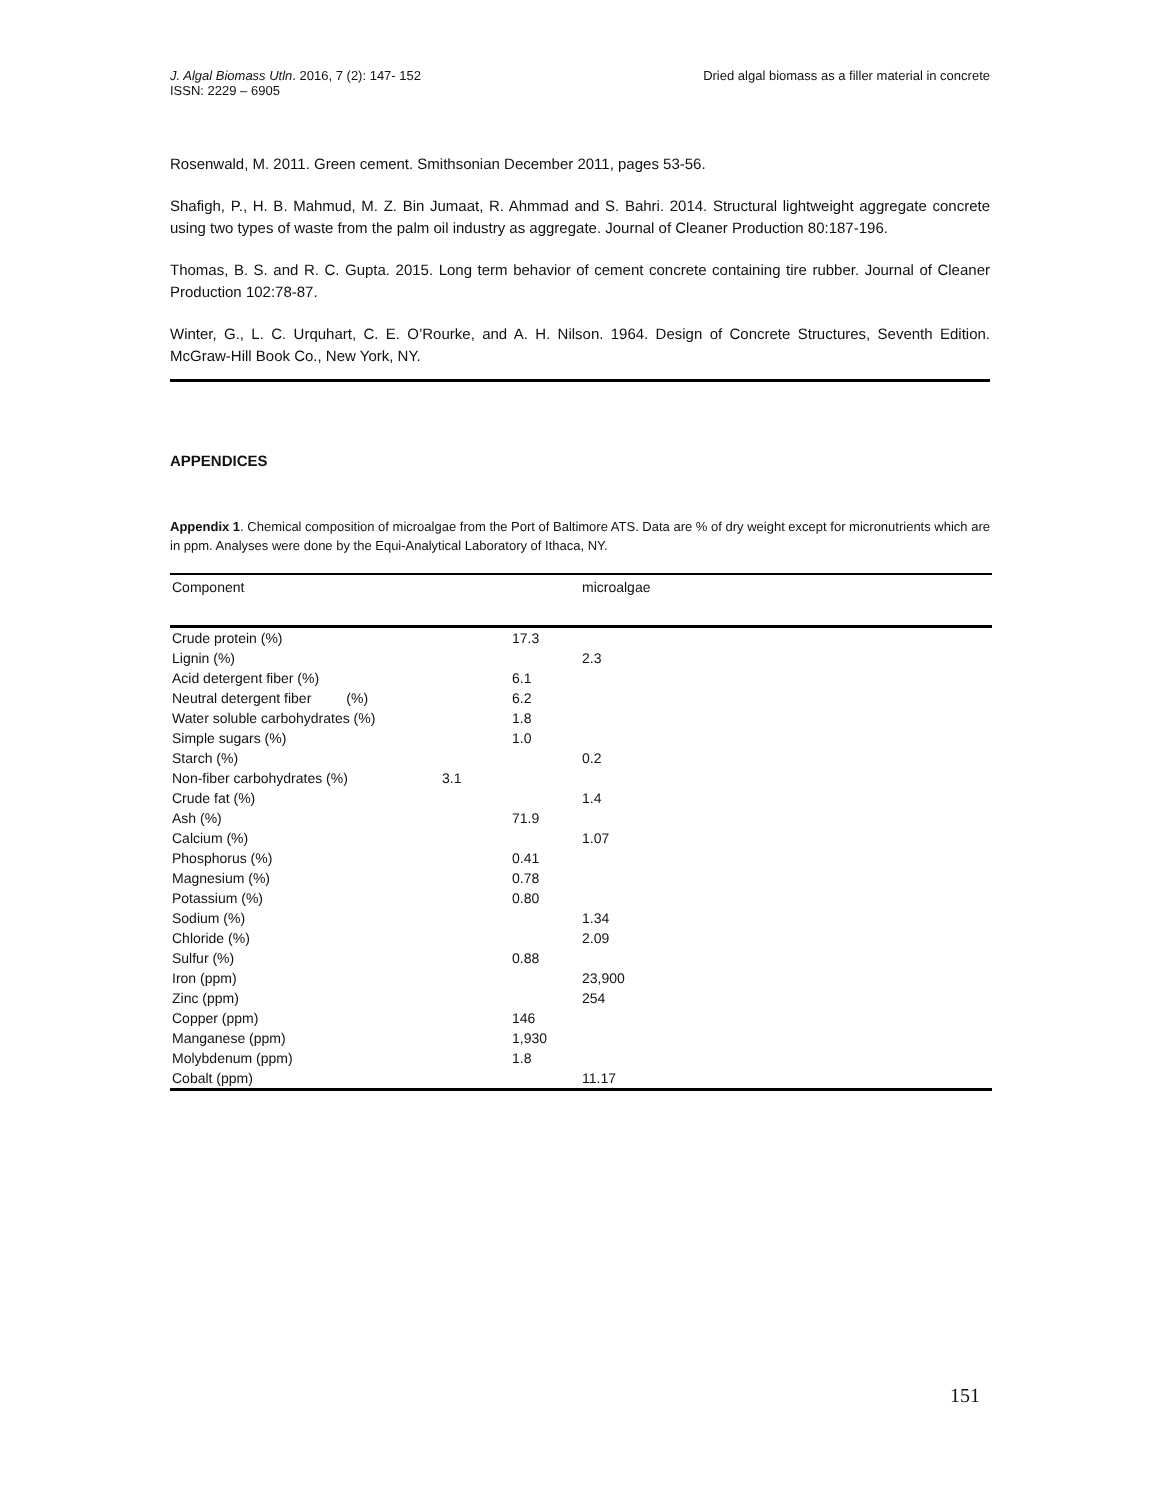J. Algal Biomass Utln. 2016, 7 (2): 147- 152
ISSN: 2229 – 6905
Dried algal biomass as a filler material in concrete
Rosenwald, M. 2011. Green cement. Smithsonian December 2011, pages 53-56.
Shafigh, P., H. B. Mahmud, M. Z. Bin Jumaat, R. Ahmmad and S. Bahri. 2014. Structural lightweight aggregate concrete using two types of waste from the palm oil industry as aggregate. Journal of Cleaner Production 80:187-196.
Thomas, B. S. and R. C. Gupta. 2015. Long term behavior of cement concrete containing tire rubber. Journal of Cleaner Production 102:78-87.
Winter, G., L. C. Urquhart, C. E. O’Rourke, and A. H. Nilson. 1964. Design of Concrete Structures, Seventh Edition. McGraw-Hill Book Co., New York, NY.
APPENDICES
Appendix 1. Chemical composition of microalgae from the Port of Baltimore ATS. Data are % of dry weight except for micronutrients which are in ppm. Analyses were done by the Equi-Analytical Laboratory of Ithaca, NY.
| Component | | | microalgae |
| --- | --- | --- | --- |
| Crude protein (%) | | 17.3 | |
| Lignin (%) | | | 2.3 |
| Acid detergent fiber (%) | | 6.1 | |
| Neutral detergent fiber (%) | | 6.2 | |
| Water soluble carbohydrates (%) | | 1.8 | |
| Simple sugars (%) | | 1.0 | |
| Starch (%) | | | 0.2 |
| Non-fiber carbohydrates (%) | 3.1 | | |
| Crude fat (%) | | | 1.4 |
| Ash (%) | | 71.9 | |
| Calcium (%) | | | 1.07 |
| Phosphorus (%) | | 0.41 | |
| Magnesium (%) | | 0.78 | |
| Potassium (%) | | 0.80 | |
| Sodium (%) | | | 1.34 |
| Chloride (%) | | | 2.09 |
| Sulfur (%) | | 0.88 | |
| Iron (ppm) | | | 23,900 |
| Zinc (ppm) | | | 254 |
| Copper (ppm) | | 146 | |
| Manganese (ppm) | | 1,930 | |
| Molybdenum (ppm) | | 1.8 | |
| Cobalt (ppm) | | | 11.17 |
151